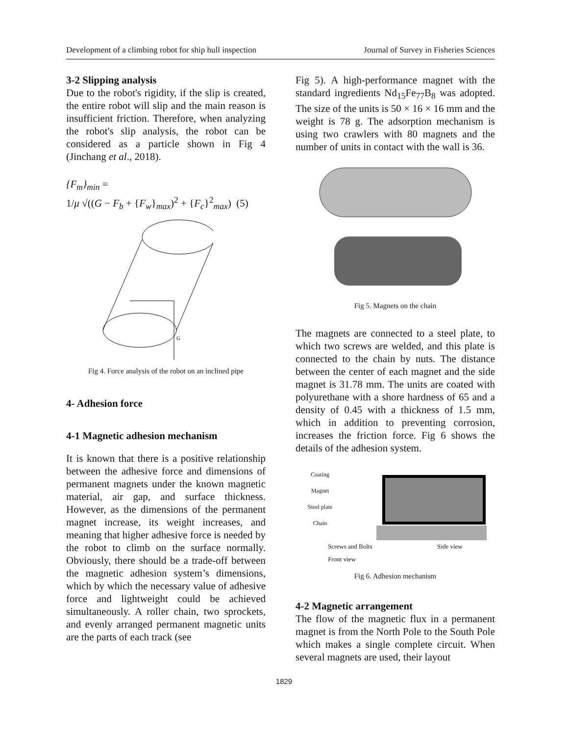Development of a climbing robot for ship hull inspection Journal of Survey in Fisheries Sciences
3-2 Slipping analysis
Due to the robot's rigidity, if the slip is created, the entire robot will slip and the main reason is insufficient friction. Therefore, when analyzing the robot's slip analysis, the robot can be considered as a particle shown in Fig 4 (Jinchang et al., 2018).
{F<sub>m</sub>}<sub>min</sub> =
1/μ √((G − F<sub>b</sub> + {F<sub>w</sub>}<sub>max</sub>)<sup>2</sup> + {F<sub>c</sub>}<sup>2</sup><sub>max</sub>) (5)
G
Fig 4. Force analysis of the robot on an inclined pipe
4- Adhesion force
4-1 Magnetic adhesion mechanism
It is known that there is a positive relationship between the adhesive force and dimensions of permanent magnets under the known magnetic material, air gap, and surface thickness. However, as the dimensions of the permanent magnet increase, its weight increases, and meaning that higher adhesive force is needed by the robot to climb on the surface normally. Obviously, there should be a trade-off between the magnetic adhesion system’s dimensions, which by which the necessary value of adhesive force and lightweight could be achieved simultaneously. A roller chain, two sprockets, and evenly arranged permanent magnetic units are the parts of each track (see
Fig 5). A high-performance magnet with the standard ingredients Nd<sub>15</sub>Fe<sub>77</sub>B<sub>8</sub> was adopted. The size of the units is 50 × 16 × 16 mm and the weight is 78 g. The adsorption mechanism is using two crawlers with 80 magnets and the number of units in contact with the wall is 36.
Fig 5. Magnets on the chain
The magnets are connected to a steel plate, to which two screws are welded, and this plate is connected to the chain by nuts. The distance between the center of each magnet and the side magnet is 31.78 mm. The units are coated with polyurethane with a shore hardness of 65 and a density of 0.45 with a thickness of 1.5 mm, which in addition to preventing corrosion, increases the friction force. Fig 6 shows the details of the adhesion system.
Coating
Magnet
Steel plate
Chain
Screws and Bolts
Front view Side view
Fig 6. Adhesion mechanism
4-2 Magnetic arrangement
The flow of the magnetic flux in a permanent magnet is from the North Pole to the South Pole which makes a single complete circuit. When several magnets are used, their layout
1829